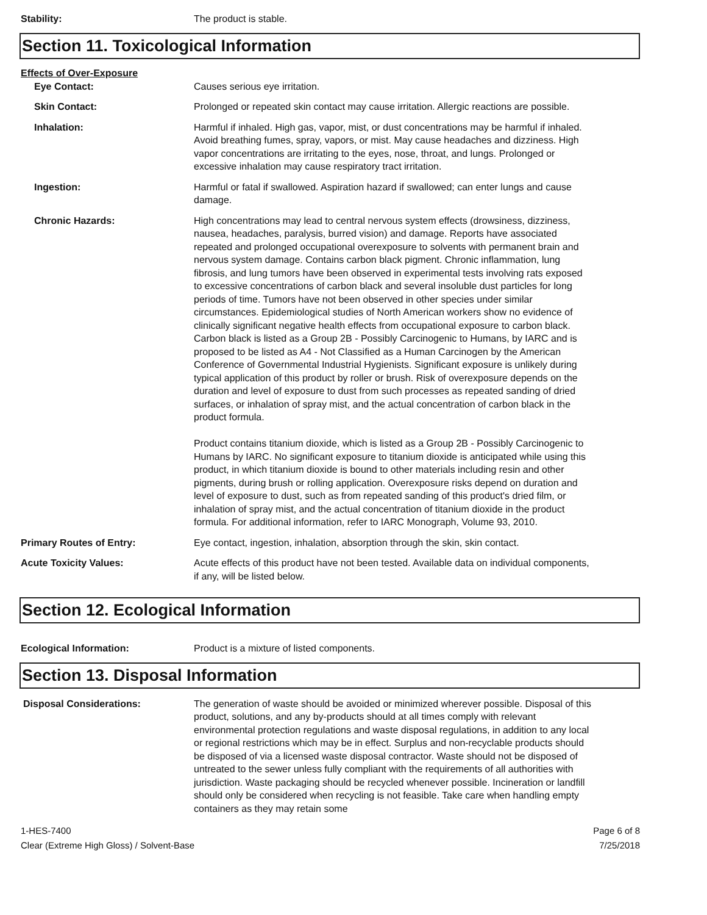Stability: The product is stable.
Section 11. Toxicological Information
Effects of Over-Exposure
Eye Contact: Causes serious eye irritation.
Skin Contact: Prolonged or repeated skin contact may cause irritation. Allergic reactions are possible.
Inhalation: Harmful if inhaled. High gas, vapor, mist, or dust concentrations may be harmful if inhaled. Avoid breathing fumes, spray, vapors, or mist. May cause headaches and dizziness. High vapor concentrations are irritating to the eyes, nose, throat, and lungs. Prolonged or excessive inhalation may cause respiratory tract irritation.
Ingestion: Harmful or fatal if swallowed. Aspiration hazard if swallowed; can enter lungs and cause damage.
Chronic Hazards: High concentrations may lead to central nervous system effects (drowsiness, dizziness, nausea, headaches, paralysis, burred vision) and damage. Reports have associated repeated and prolonged occupational overexposure to solvents with permanent brain and nervous system damage. Contains carbon black pigment. Chronic inflammation, lung fibrosis, and lung tumors have been observed in experimental tests involving rats exposed to excessive concentrations of carbon black and several insoluble dust particles for long periods of time. Tumors have not been observed in other species under similar circumstances. Epidemiological studies of North American workers show no evidence of clinically significant negative health effects from occupational exposure to carbon black. Carbon black is listed as a Group 2B - Possibly Carcinogenic to Humans, by IARC and is proposed to be listed as A4 - Not Classified as a Human Carcinogen by the American Conference of Governmental Industrial Hygienists. Significant exposure is unlikely during typical application of this product by roller or brush. Risk of overexposure depends on the duration and level of exposure to dust from such processes as repeated sanding of dried surfaces, or inhalation of spray mist, and the actual concentration of carbon black in the product formula.
Product contains titanium dioxide, which is listed as a Group 2B - Possibly Carcinogenic to Humans by IARC. No significant exposure to titanium dioxide is anticipated while using this product, in which titanium dioxide is bound to other materials including resin and other pigments, during brush or rolling application. Overexposure risks depend on duration and level of exposure to dust, such as from repeated sanding of this product's dried film, or inhalation of spray mist, and the actual concentration of titanium dioxide in the product formula. For additional information, refer to IARC Monograph, Volume 93, 2010.
Primary Routes of Entry: Eye contact, ingestion, inhalation, absorption through the skin, skin contact.
Acute Toxicity Values: Acute effects of this product have not been tested. Available data on individual components, if any, will be listed below.
Section 12. Ecological Information
Ecological Information: Product is a mixture of listed components.
Section 13. Disposal Information
Disposal Considerations: The generation of waste should be avoided or minimized wherever possible. Disposal of this product, solutions, and any by-products should at all times comply with relevant environmental protection regulations and waste disposal regulations, in addition to any local or regional restrictions which may be in effect. Surplus and non-recyclable products should be disposed of via a licensed waste disposal contractor. Waste should not be disposed of untreated to the sewer unless fully compliant with the requirements of all authorities with jurisdiction. Waste packaging should be recycled whenever possible. Incineration or landfill should only be considered when recycling is not feasible. Take care when handling empty containers as they may retain some
1-HES-7400
Clear (Extreme High Gloss) / Solvent-Base
Page 6 of 8
7/25/2018